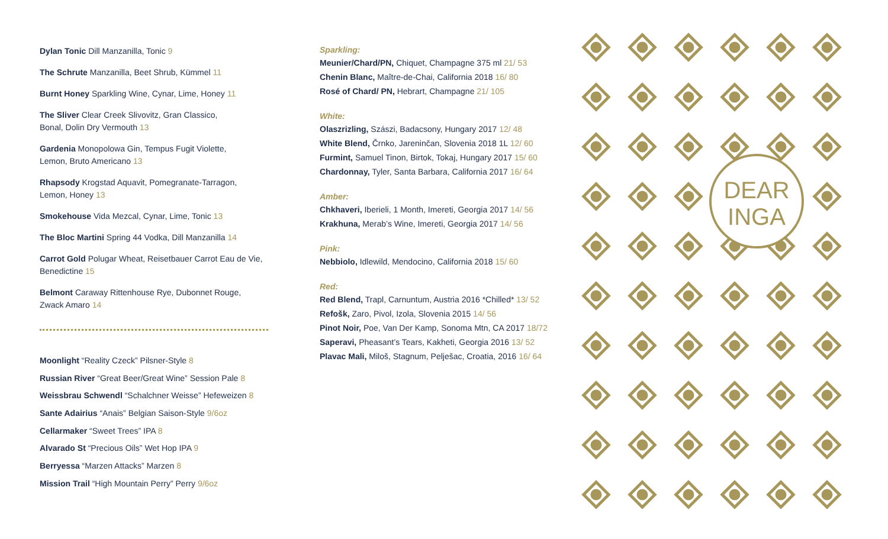Dylan Tonic Dill Manzanilla, Tonic 9
The Schrute Manzanilla, Beet Shrub, Kümmel 11
Burnt Honey Sparkling Wine, Cynar, Lime, Honey 11
The Sliver Clear Creek Slivovitz, Gran Classico,
Bonal, Dolin Dry Vermouth 13
Gardenia Monopolowa Gin, Tempus Fugit Violette,
Lemon, Bruto Americano 13
Rhapsody Krogstad Aquavit, Pomegranate-Tarragon,
Lemon, Honey 13
Smokehouse Vida Mezcal, Cynar, Lime, Tonic 13
The Bloc Martini Spring 44 Vodka, Dill Manzanilla 14
Carrot Gold Polugar Wheat, Reisetbauer Carrot Eau de Vie,
Benedictine 15
Belmont Caraway Rittenhouse Rye, Dubonnet Rouge,
Zwack Amaro 14
Moonlight “Reality Czeck” Pilsner-Style 8
Russian River “Great Beer/Great Wine” Session Pale 8
Weissbrau Schwendl “Schalchner Weisse” Hefeweizen 8
Sante Adairius “Anais” Belgian Saison-Style 9/6oz
Cellarmaker “Sweet Trees” IPA 8
Alvarado St “Precious Oils” Wet Hop IPA 9
Berryessa “Marzen Attacks” Marzen 8
Mission Trail “High Mountain Perry” Perry 9/6oz
Sparkling:
Meunier/Chard/PN, Chiquet, Champagne 375 ml 21/ 53
Chenin Blanc, Maître-de-Chai, California 2018 16/ 80
Rosé of Chard/ PN, Hebrart, Champagne 21/ 105
White:
Olaszrizling, Szászi, Badacsony, Hungary 2017 12/ 48
White Blend, Črnko, Jareninčan, Slovenia 2018 1L 12/ 60
Furmint, Samuel Tinon, Birtok, Tokaj, Hungary 2017 15/ 60
Chardonnay, Tyler, Santa Barbara, California 2017 16/ 64
Amber:
Chkhaveri, Iberieli, 1 Month, Imereti, Georgia 2017 14/ 56
Krakhuna, Merab’s Wine, Imereti, Georgia 2017 14/ 56
Pink:
Nebbiolo, Idlewild, Mendocino, California 2018 15/ 60
Red:
Red Blend, Trapl, Carnuntum, Austria 2016 *Chilled* 13/ 52
Refošk, Zaro, Pivol, Izola, Slovenia 2015 14/ 56
Pinot Noir, Poe, Van Der Kamp, Sonoma Mtn, CA 2017 18/72
Saperavi, Pheasant’s Tears, Kakheti, Georgia 2016 13/ 52
Plavac Mali, Miloš, Stagnum, Pelješac, Croatia, 2016 16/ 64
DEAR
INGA